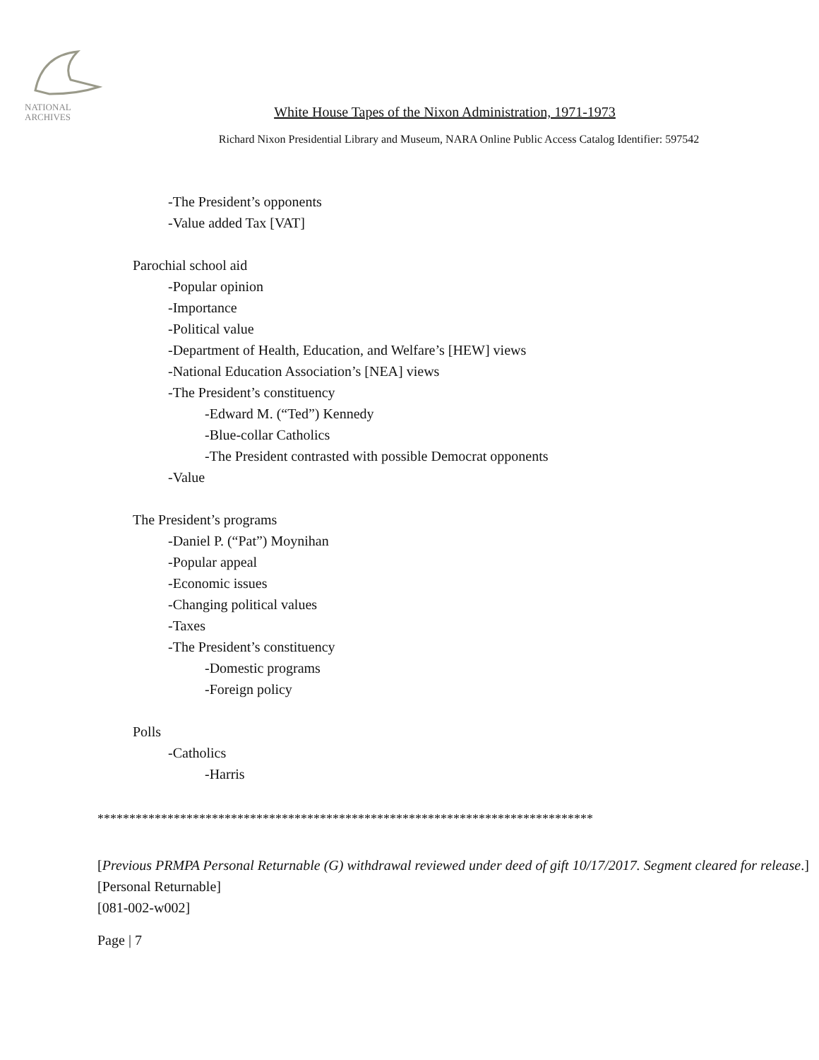NATIONAL
ARCHIVES
White House Tapes of the Nixon Administration, 1971-1973
Richard Nixon Presidential Library and Museum, NARA Online Public Access Catalog Identifier: 597542
-The President’s opponents
-Value added Tax [VAT]
Parochial school aid
-Popular opinion
-Importance
-Political value
-Department of Health, Education, and Welfare’s [HEW] views
-National Education Association’s [NEA] views
-The President’s constituency
-Edward M. (“Ted”) Kennedy
-Blue-collar Catholics
-The President contrasted with possible Democrat opponents
-Value
The President’s programs
-Daniel P. (“Pat”) Moynihan
-Popular appeal
-Economic issues
-Changing political values
-Taxes
-The President’s constituency
-Domestic programs
-Foreign policy
Polls
-Catholics
-Harris
******************************************************************************
[Previous PRMPA Personal Returnable (G) withdrawal reviewed under deed of gift 10/17/2017. Segment cleared for release.]
[Personal Returnable]
[081-002-w002]
Page | 7